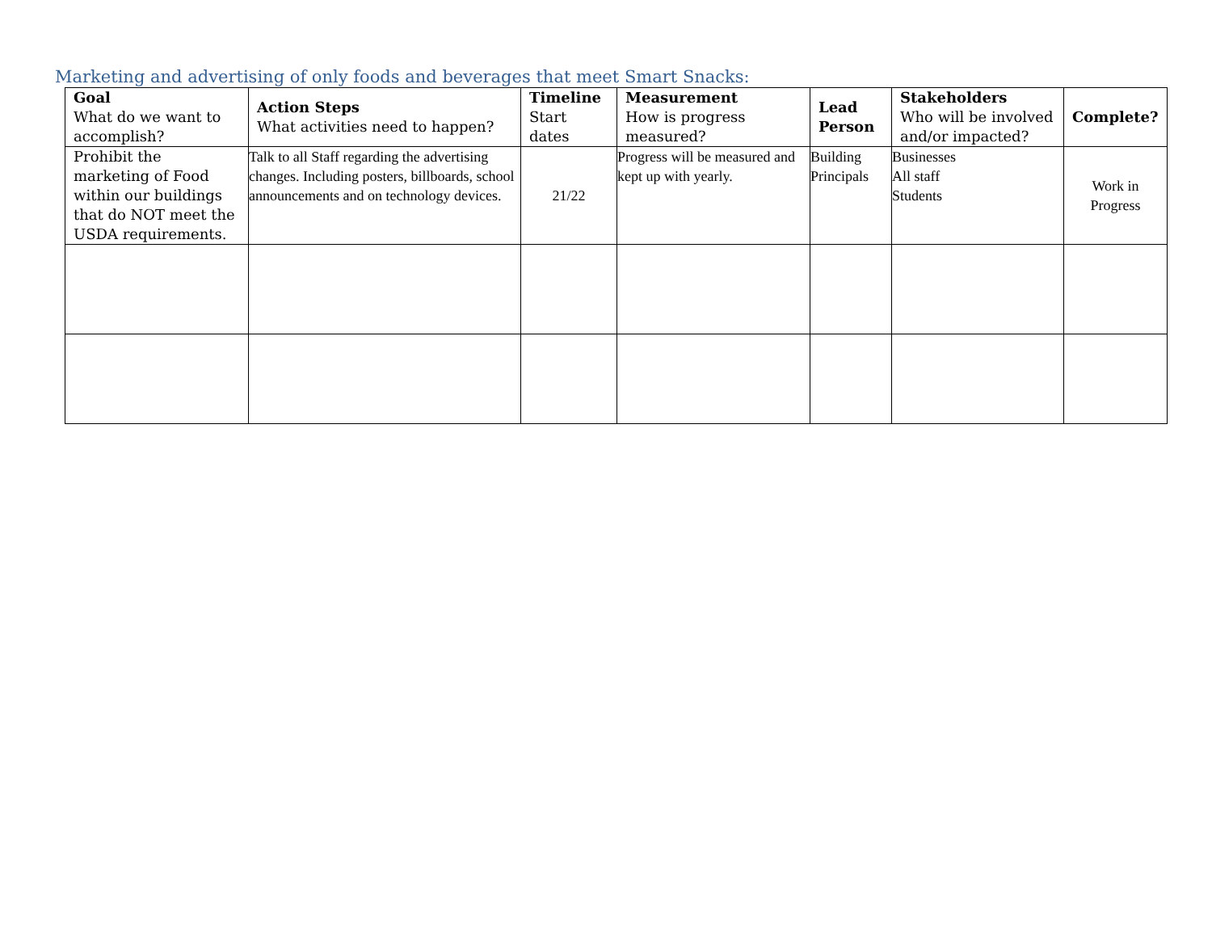Marketing and advertising of only foods and beverages that meet Smart Snacks:
| Goal What do we want to accomplish? | Action Steps What activities need to happen? | Timeline Start dates | Measurement How is progress measured? | Lead Person | Stakeholders Who will be involved and/or impacted? | Complete? |
| --- | --- | --- | --- | --- | --- | --- |
| Prohibit the marketing of Food within our buildings that do NOT meet the USDA requirements. | Talk to all Staff regarding the advertising changes. Including posters, billboards, school announcements and on technology devices. | 21/22 | Progress will be measured and kept up with yearly. | Building Principals | Businesses All staff Students | Work in Progress |